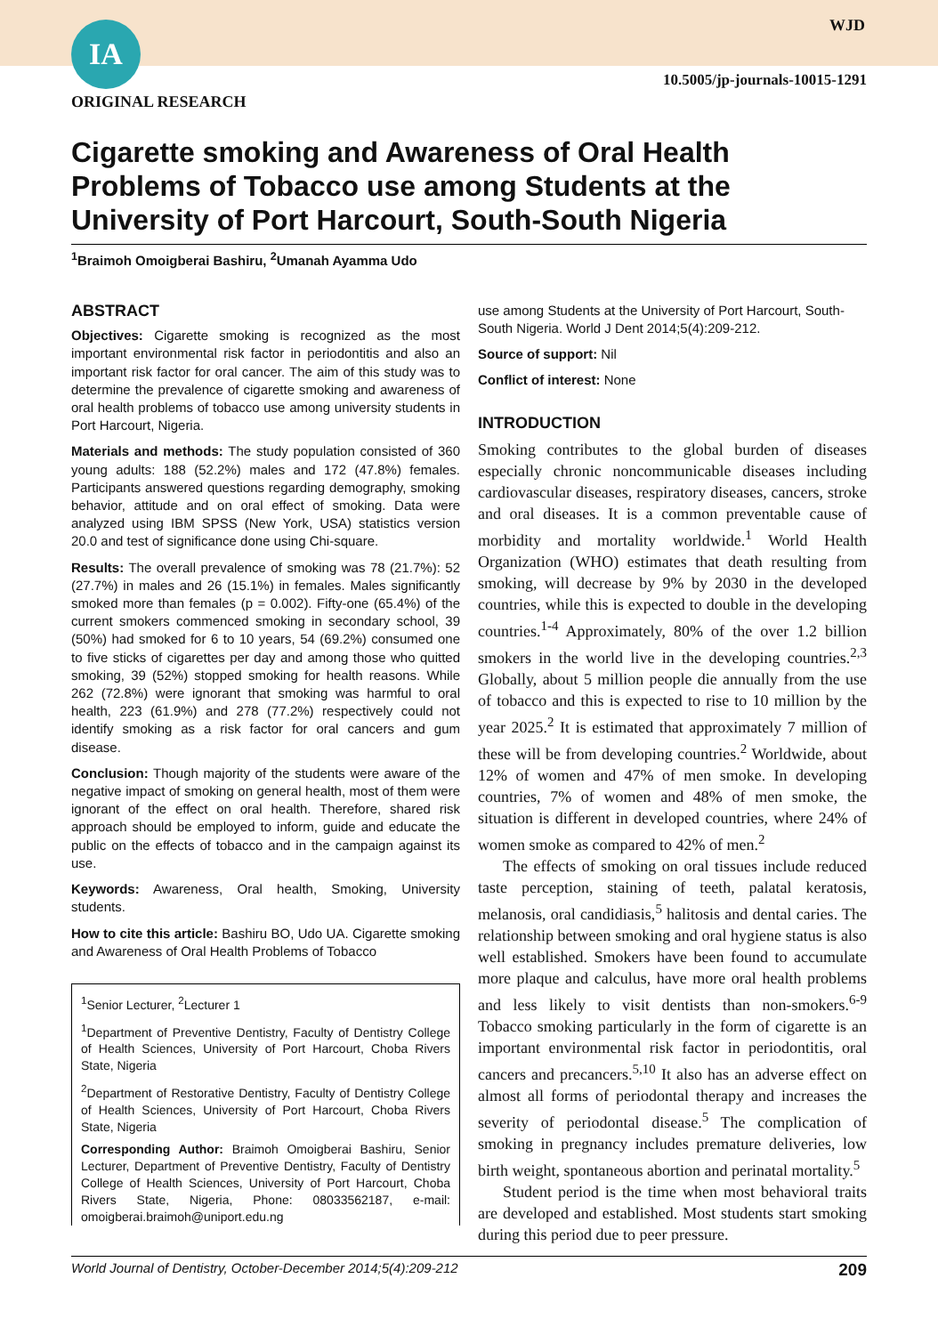IA WJD
10.5005/jp-journals-10015-1291
ORIGINAL RESEARCH
Cigarette smoking and Awareness of Oral Health Problems of Tobacco use among Students at the University of Port Harcourt, South-South Nigeria
<sup>1</sup> Braimoh Omoigberai Bashiru, <sup>2</sup>Umanah Ayamma Udo
ABSTRACT
Objectives: Cigarette smoking is recognized as the most important environmental risk factor in periodontitis and also an important risk factor for oral cancer. The aim of this study was to determine the prevalence of cigarette smoking and awareness of oral health problems of tobacco use among university students in Port Harcourt, Nigeria.
Materials and methods: The study population consisted of 360 young adults: 188 (52.2%) males and 172 (47.8%) females. Participants answered questions regarding demography, smoking behavior, attitude and on oral effect of smoking. Data were analyzed using IBM SPSS (New York, USA) statistics version 20.0 and test of significance done using Chi-square.
Results: The overall prevalence of smoking was 78 (21.7%): 52 (27.7%) in males and 26 (15.1%) in females. Males significantly smoked more than females (p = 0.002). Fifty-one (65.4%) of the current smokers commenced smoking in secondary school, 39 (50%) had smoked for 6 to 10 years, 54 (69.2%) consumed one to five sticks of cigarettes per day and among those who quitted smoking, 39 (52%) stopped smoking for health reasons. While 262 (72.8%) were ignorant that smoking was harmful to oral health, 223 (61.9%) and 278 (77.2%) respectively could not identify smoking as a risk factor for oral cancers and gum disease.
Conclusion: Though majority of the students were aware of the negative impact of smoking on general health, most of them were ignorant of the effect on oral health. Therefore, shared risk approach should be employed to inform, guide and educate the public on the effects of tobacco and in the campaign against its use.
Keywords: Awareness, Oral health, Smoking, University students.
How to cite this article: Bashiru BO, Udo UA. Cigarette smoking and Awareness of Oral Health Problems of Tobacco
<sup>1</sup> Senior Lecturer, <sup>2</sup>Lecturer 1
<sup>1</sup> Department of Preventive Dentistry, Faculty of Dentistry College of Health Sciences, University of Port Harcourt, Choba Rivers State, Nigeria
<sup>2</sup> Department of Restorative Dentistry, Faculty of Dentistry College of Health Sciences, University of Port Harcourt, Choba Rivers State, Nigeria
Corresponding Author: Braimoh Omoigberai Bashiru, Senior Lecturer, Department of Preventive Dentistry, Faculty of Dentistry College of Health Sciences, University of Port Harcourt, Choba Rivers State, Nigeria, Phone: 08033562187, e-mail: omoigberai.braimoh@uniport.edu.ng
use among Students at the University of Port Harcourt, South-South Nigeria. World J Dent 2014;5(4):209-212.
Source of support: Nil
Conflict of interest: None
INTRODUCTION
Smoking contributes to the global burden of diseases especially chronic noncommunicable diseases including cardiovascular diseases, respiratory diseases, cancers, stroke and oral diseases. It is a common preventable cause of morbidity and mortality worldwide.<sup>1</sup> World Health Organization (WHO) estimates that death resulting from smoking, will decrease by 9% by 2030 in the developed countries, while this is expected to double in the developing countries.<sup>1-4</sup> Approximately, 80% of the over 1.2 billion smokers in the world live in the developing countries.<sup>2,3</sup> Globally, about 5 million people die annually from the use of tobacco and this is expected to rise to 10 million by the year 2025.<sup>2</sup> It is estimated that approximately 7 million of these will be from developing countries.<sup>2</sup> Worldwide, about 12% of women and 47% of men smoke. In developing countries, 7% of women and 48% of men smoke, the situation is different in developed countries, where 24% of women smoke as compared to 42% of men.<sup>2</sup>
The effects of smoking on oral tissues include reduced taste perception, staining of teeth, palatal keratosis, melanosis, oral candidiasis,<sup>5</sup> halitosis and dental caries. The relationship between smoking and oral hygiene status is also well established. Smokers have been found to accumulate more plaque and calculus, have more oral health problems and less likely to visit dentists than non-smokers.<sup>6-9</sup> Tobacco smoking particularly in the form of cigarette is an important environmental risk factor in periodontitis, oral cancers and precancers.<sup>5,10</sup> It also has an adverse effect on almost all forms of periodontal therapy and increases the severity of periodontal disease.<sup>5</sup> The complication of smoking in pregnancy includes premature deliveries, low birth weight, spontaneous abortion and perinatal mortality.<sup>5</sup>
Student period is the time when most behavioral traits are developed and established. Most students start smoking during this period due to peer pressure.
World Journal of Dentistry, October-December 2014;5(4):209-212 209